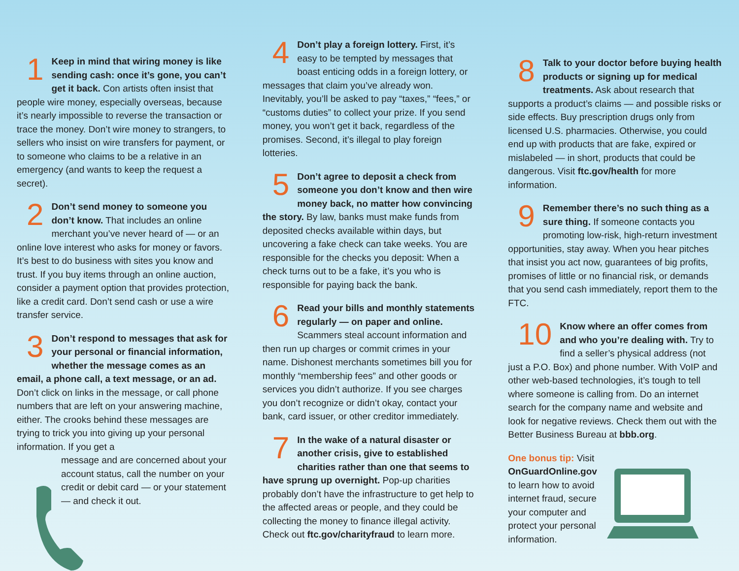1 Keep in mind that wiring money is like sending cash: once it’s gone, you can’t get it back. Con artists often insist that people wire money, especially overseas, because it’s nearly impossible to reverse the transaction or trace the money. Don’t wire money to strangers, to sellers who insist on wire transfers for payment, or to someone who claims to be a relative in an emergency (and wants to keep the request a secret).
2 Don’t send money to someone you don’t know. That includes an online merchant you’ve never heard of — or an online love interest who asks for money or favors. It’s best to do business with sites you know and trust. If you buy items through an online auction, consider a payment option that provides protection, like a credit card. Don’t send cash or use a wire transfer service.
3 Don’t respond to messages that ask for your personal or financial information, whether the message comes as an email, a phone call, a text message, or an ad. Don’t click on links in the message, or call phone numbers that are left on your answering machine, either. The crooks behind these messages are trying to trick you into giving up your personal information. If you get a
message and are concerned about your account status, call the number on your credit or debit card — or your statement — and check it out.
4 Don’t play a foreign lottery. First, it’s easy to be tempted by messages that boast enticing odds in a foreign lottery, or messages that claim you’ve already won. Inevitably, you’ll be asked to pay “taxes,” “fees,” or “customs duties” to collect your prize. If you send money, you won’t get it back, regardless of the promises. Second, it’s illegal to play foreign lotteries.
5 Don’t agree to deposit a check from someone you don’t know and then wire money back, no matter how convincing the story. By law, banks must make funds from deposited checks available within days, but uncovering a fake check can take weeks. You are responsible for the checks you deposit: When a check turns out to be a fake, it’s you who is responsible for paying back the bank.
6 Read your bills and monthly statements regularly — on paper and online. Scammers steal account information and then run up charges or commit crimes in your name. Dishonest merchants sometimes bill you for monthly “membership fees” and other goods or services you didn’t authorize. If you see charges you don’t recognize or didn’t okay, contact your bank, card issuer, or other creditor immediately.
7 In the wake of a natural disaster or another crisis, give to established charities rather than one that seems to have sprung up overnight. Pop-up charities probably don’t have the infrastructure to get help to the affected areas or people, and they could be collecting the money to finance illegal activity. Check out ftc.gov/charityfraud to learn more.
8 Talk to your doctor before buying health products or signing up for medical treatments. Ask about research that supports a product’s claims — and possible risks or side effects. Buy prescription drugs only from licensed U.S. pharmacies. Otherwise, you could end up with products that are fake, expired or mislabeled — in short, products that could be dangerous. Visit ftc.gov/health for more information.
9 Remember there’s no such thing as a sure thing. If someone contacts you promoting low-risk, high-return investment opportunities, stay away. When you hear pitches that insist you act now, guarantees of big profits, promises of little or no financial risk, or demands that you send cash immediately, report them to the FTC.
10 Know where an offer comes from and who you’re dealing with. Try to find a seller’s physical address (not just a P.O. Box) and phone number. With VoIP and other web-based technologies, it’s tough to tell where someone is calling from. Do an internet search for the company name and website and look for negative reviews. Check them out with the Better Business Bureau at bbb.org.
One bonus tip: Visit OnGuardOnline.gov to learn how to avoid internet fraud, secure your computer and protect your personal information.